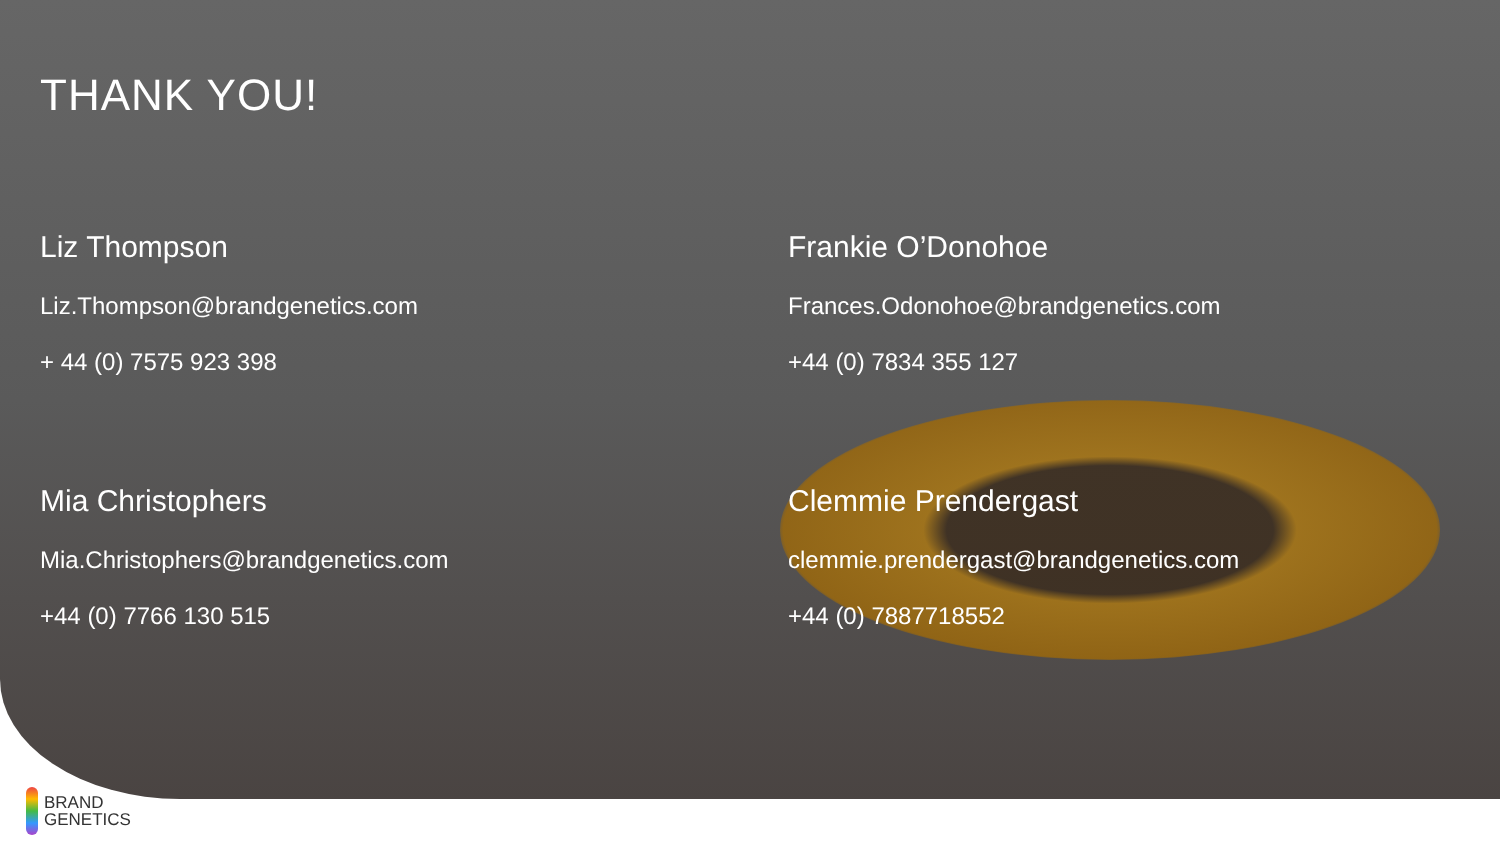THANK YOU!
Liz Thompson
Liz.Thompson@brandgenetics.com
+ 44 (0) 7575 923 398
Frankie O’Donohoe
Frances.Odonohoe@brandgenetics.com
+44 (0) 7834 355 127
Mia Christophers
Mia.Christophers@brandgenetics.com
+44 (0) 7766 130 515
Clemmie Prendergast
clemmie.prendergast@brandgenetics.com
+44 (0) 7887718552
BRAND
GENETICS